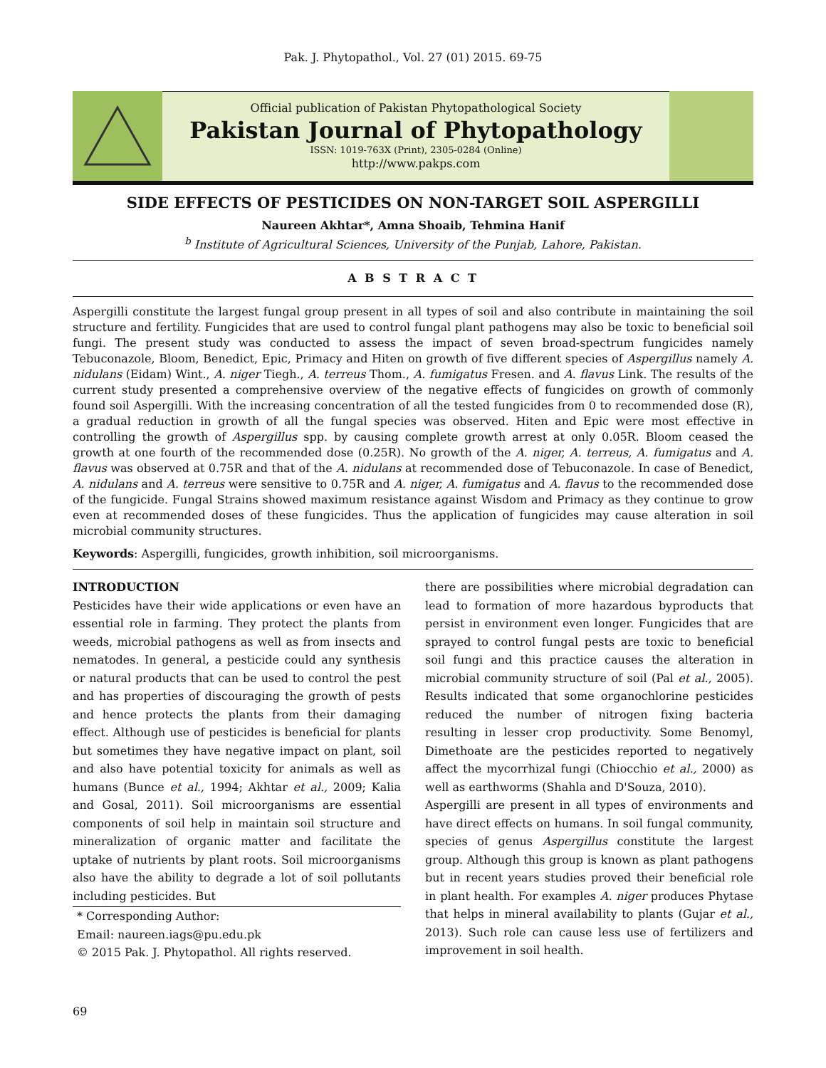Pak. J. Phytopathol., Vol. 27 (01) 2015. 69-75
Official publication of Pakistan Phytopathological Society
Pakistan Journal of Phytopathology
ISSN: 1019-763X (Print), 2305-0284 (Online)
http://www.pakps.com
SIDE EFFECTS OF PESTICIDES ON NON-TARGET SOIL ASPERGILLI
Naureen Akhtar*, Amna Shoaib, Tehmina Hanif
<sup>b</sup> Institute of Agricultural Sciences, University of the Punjab, Lahore, Pakistan.
A B S T R A C T
Aspergilli constitute the largest fungal group present in all types of soil and also contribute in maintaining the soil structure and fertility. Fungicides that are used to control fungal plant pathogens may also be toxic to beneficial soil fungi. The present study was conducted to assess the impact of seven broad-spectrum fungicides namely Tebuconazole, Bloom, Benedict, Epic, Primacy and Hiten on growth of five different species of Aspergillus namely A. nidulans (Eidam) Wint., A. niger Tiegh., A. terreus Thom., A. fumigatus Fresen. and A. flavus Link. The results of the current study presented a comprehensive overview of the negative effects of fungicides on growth of commonly found soil Aspergilli. With the increasing concentration of all the tested fungicides from 0 to recommended dose (R), a gradual reduction in growth of all the fungal species was observed. Hiten and Epic were most effective in controlling the growth of Aspergillus spp. by causing complete growth arrest at only 0.05R. Bloom ceased the growth at one fourth of the recommended dose (0.25R). No growth of the A. niger, A. terreus, A. fumigatus and A. flavus was observed at 0.75R and that of the A. nidulans at recommended dose of Tebuconazole. In case of Benedict, A. nidulans and A. terreus were sensitive to 0.75R and A. niger, A. fumigatus and A. flavus to the recommended dose of the fungicide. Fungal Strains showed maximum resistance against Wisdom and Primacy as they continue to grow even at recommended doses of these fungicides. Thus the application of fungicides may cause alteration in soil microbial community structures.
Keywords: Aspergilli, fungicides, growth inhibition, soil microorganisms.
INTRODUCTION
Pesticides have their wide applications or even have an essential role in farming. They protect the plants from weeds, microbial pathogens as well as from insects and nematodes. In general, a pesticide could any synthesis or natural products that can be used to control the pest and has properties of discouraging the growth of pests and hence protects the plants from their damaging effect. Although use of pesticides is beneficial for plants but sometimes they have negative impact on plant, soil and also have potential toxicity for animals as well as humans (Bunce et al., 1994; Akhtar et al., 2009; Kalia and Gosal, 2011). Soil microorganisms are essential components of soil help in maintain soil structure and mineralization of organic matter and facilitate the uptake of nutrients by plant roots. Soil microorganisms also have the ability to degrade a lot of soil pollutants including pesticides. But
* Corresponding Author:
Email: naureen.iags@pu.edu.pk
© 2015 Pak. J. Phytopathol. All rights reserved.
there are possibilities where microbial degradation can lead to formation of more hazardous byproducts that persist in environment even longer. Fungicides that are sprayed to control fungal pests are toxic to beneficial soil fungi and this practice causes the alteration in microbial community structure of soil (Pal et al., 2005). Results indicated that some organochlorine pesticides reduced the number of nitrogen fixing bacteria resulting in lesser crop productivity. Some Benomyl, Dimethoate are the pesticides reported to negatively affect the mycorrhizal fungi (Chiocchio et al., 2000) as well as earthworms (Shahla and D'Souza, 2010).
Aspergilli are present in all types of environments and have direct effects on humans. In soil fungal community, species of genus Aspergillus constitute the largest group. Although this group is known as plant pathogens but in recent years studies proved their beneficial role in plant health. For examples A. niger produces Phytase that helps in mineral availability to plants (Gujar et al., 2013). Such role can cause less use of fertilizers and improvement in soil health.
69